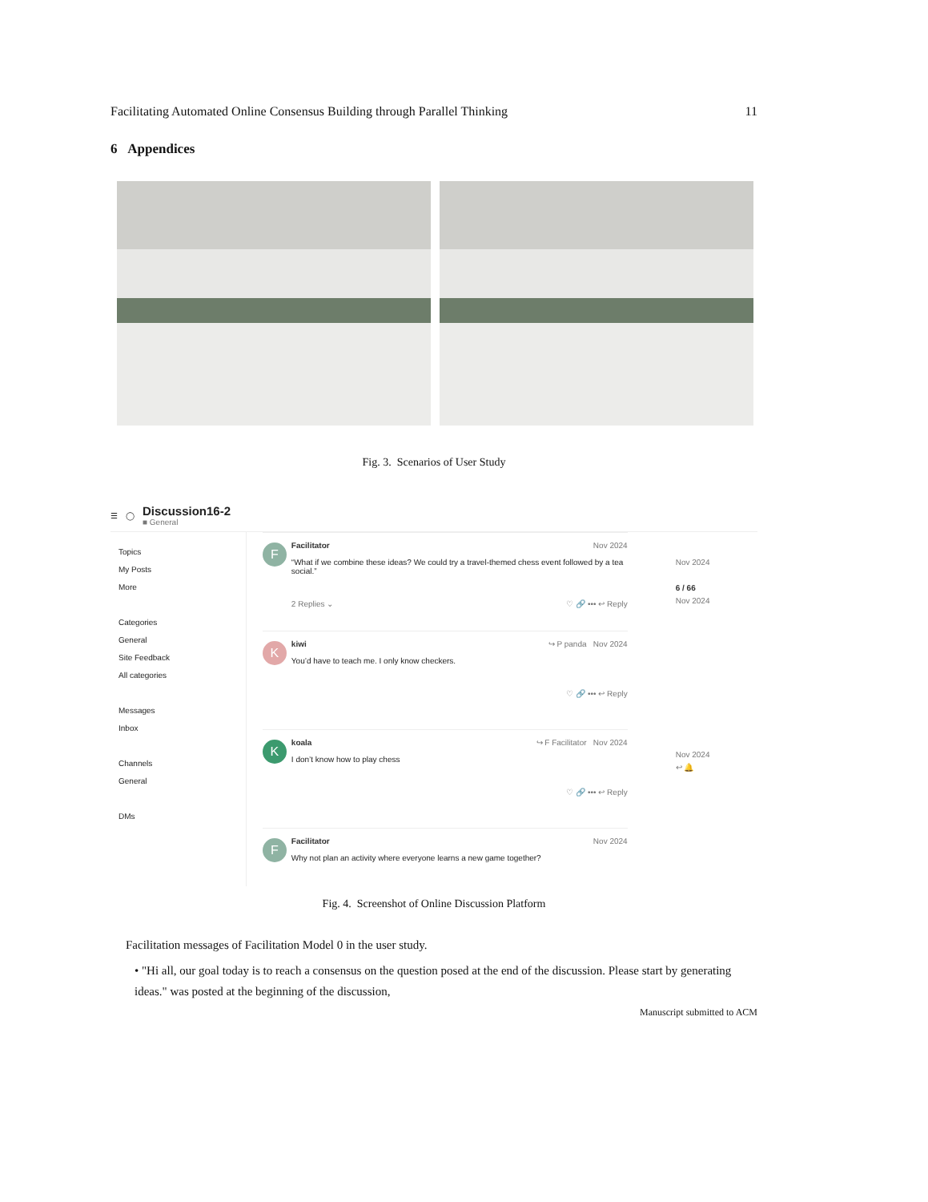Facilitating Automated Online Consensus Building through Parallel Thinking 11
6 Appendices
Fig. 3. Scenarios of User Study
☰ ◯
Discussion16-2
■ General
Topics
My Posts
More
Categories
General
Site Feedback
All categories
Messages
Inbox
Channels
General
DMs
F
Facilitator Nov 2024
“What if we combine these ideas? We could try a travel-themed chess event followed by a tea social.”
2 Replies ⌄ ♡ 🔗 ••• ↩ Reply
K
kiwi ↪ P panda Nov 2024
You’d have to teach me. I only know checkers.
♡ 🔗 ••• ↩ Reply
K
koala ↪ F Facilitator Nov 2024
I don’t know how to play chess
♡ 🔗 ••• ↩ Reply
F
Facilitator Nov 2024
Why not plan an activity where everyone learns a new game together?
Nov 2024
6 / 66
Nov 2024
Nov 2024
↩ 🔔
Fig. 4. Screenshot of Online Discussion Platform
Facilitation messages of Facilitation Model 0 in the user study.
• "Hi all, our goal today is to reach a consensus on the question posed at the end of the discussion. Please start by generating ideas." was posted at the beginning of the discussion,
Manuscript submitted to ACM